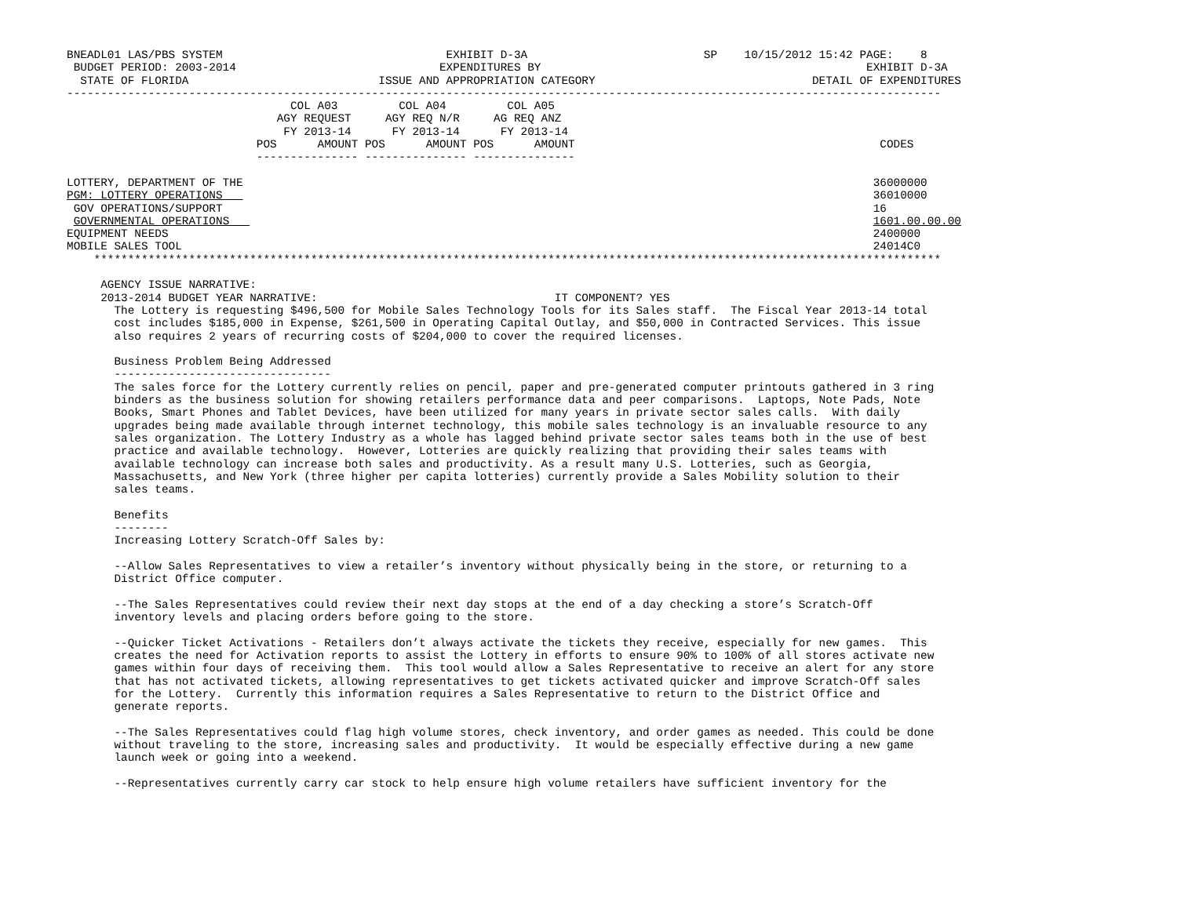BNEADL01 LAS/PBS SYSTEM                                 EXHIBIT D-3A                          SP    10/15/2012 15:42 PAGE:    8
 BUDGET PERIOD: 2003-2014                              EXPENDITURES BY                                                EXHIBIT D-3A
  STATE OF FLORIDA                            ISSUE AND APPROPRIATION CATEGORY                                DETAIL OF EXPENDITURES
---------------------------------------------------------------------------------------------------------------------------------
                                 COL A03         COL A04         COL A05
                               AGY REQUEST     AGY REQ N/R     AG REQ ANZ
                                FY 2013-14      FY 2013-14      FY 2013-14
                            POS      AMOUNT POS      AMOUNT POS      AMOUNT                                             CODES
                            --------------- --------------- ---------------

LOTTERY, DEPARTMENT OF THE                                                                                             36000000
PGM: LOTTERY OPERATIONS                                                                                                36010000
 GOV OPERATIONS/SUPPORT                                                                                                16
 GOVERNMENTAL OPERATIONS                                                                                               1601.00.00.00
EQUIPMENT NEEDS                                                                                                        2400000
MOBILE SALES TOOL                                                                                                      24014C0
    *****************************************************************************************************************************

     AGENCY ISSUE NARRATIVE:
     2013-2014 BUDGET YEAR NARRATIVE:                                   IT COMPONENT? YES
       The Lottery is requesting $496,500 for Mobile Sales Technology Tools for its Sales staff.  The Fiscal Year 2013-14 total
       cost includes $185,000 in Expense, $261,500 in Operating Capital Outlay, and $50,000 in Contracted Services. This issue
       also requires 2 years of recurring costs of $204,000 to cover the required licenses.

       Business Problem Being Addressed
       --------------------------------
       The sales force for the Lottery currently relies on pencil, paper and pre-generated computer printouts gathered in 3 ring
       binders as the business solution for showing retailers performance data and peer comparisons.  Laptops, Note Pads, Note
       Books, Smart Phones and Tablet Devices, have been utilized for many years in private sector sales calls.  With daily
       upgrades being made available through internet technology, this mobile sales technology is an invaluable resource to any
       sales organization. The Lottery Industry as a whole has lagged behind private sector sales teams both in the use of best
       practice and available technology.  However, Lotteries are quickly realizing that providing their sales teams with
       available technology can increase both sales and productivity. As a result many U.S. Lotteries, such as Georgia,
       Massachusetts, and New York (three higher per capita lotteries) currently provide a Sales Mobility solution to their
       sales teams.

       Benefits
       --------
       Increasing Lottery Scratch-Off Sales by:

       --Allow Sales Representatives to view a retailer’s inventory without physically being in the store, or returning to a
       District Office computer.

       --The Sales Representatives could review their next day stops at the end of a day checking a store’s Scratch-Off
       inventory levels and placing orders before going to the store.

       --Quicker Ticket Activations - Retailers don’t always activate the tickets they receive, especially for new games.  This
       creates the need for Activation reports to assist the Lottery in efforts to ensure 90% to 100% of all stores activate new
       games within four days of receiving them.  This tool would allow a Sales Representative to receive an alert for any store
       that has not activated tickets, allowing representatives to get tickets activated quicker and improve Scratch-Off sales
       for the Lottery.  Currently this information requires a Sales Representative to return to the District Office and
       generate reports.

       --The Sales Representatives could flag high volume stores, check inventory, and order games as needed. This could be done
       without traveling to the store, increasing sales and productivity.  It would be especially effective during a new game
       launch week or going into a weekend.

       --Representatives currently carry car stock to help ensure high volume retailers have sufficient inventory for the